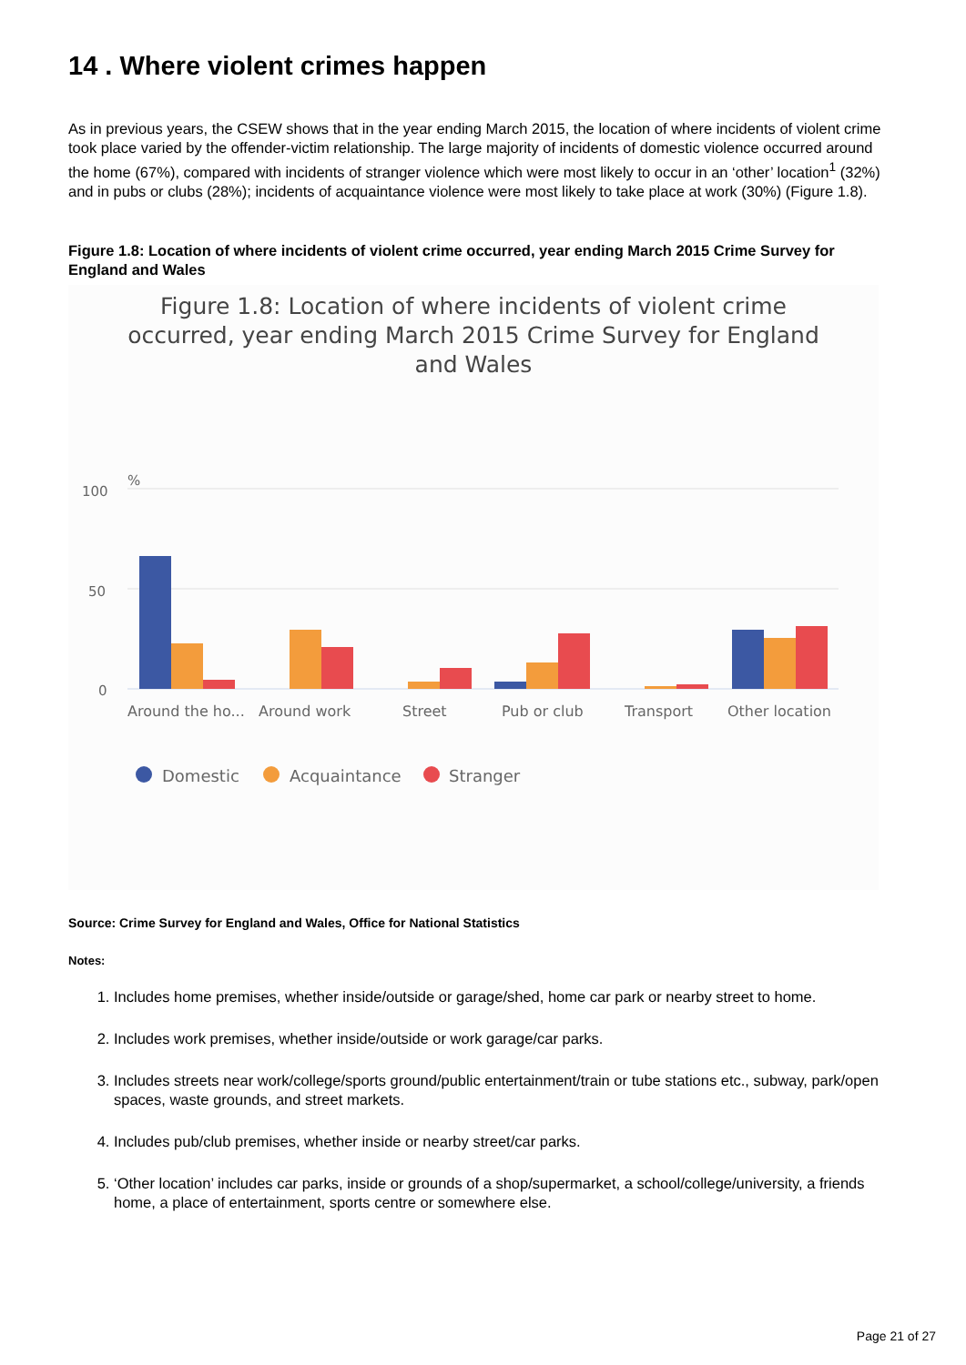14 . Where violent crimes happen
As in previous years, the CSEW shows that in the year ending March 2015, the location of where incidents of violent crime took place varied by the offender-victim relationship. The large majority of incidents of domestic violence occurred around the home (67%), compared with incidents of stranger violence which were most likely to occur in an ‘other’ location<sup>1</sup> (32%) and in pubs or clubs (28%); incidents of acquaintance violence were most likely to take place at work (30%) (Figure 1.8).
Figure 1.8: Location of where incidents of violent crime occurred, year ending March 2015 Crime Survey for England and Wales
Figure 1.8: Location of where incidents of violent crime occurred, year ending March 2015 Crime Survey for England and Wales
100
50
0
%
Around the ho...
Around work
Street
Pub or club
Transport
Other location
Domestic
Acquaintance
Stranger
Source: Crime Survey for England and Wales, Office for National Statistics
Notes:
1. Includes home premises, whether inside/outside or garage/shed, home car park or nearby street to home.
2. Includes work premises, whether inside/outside or work garage/car parks.
3. Includes streets near work/college/sports ground/public entertainment/train or tube stations etc., subway, park/open spaces, waste grounds, and street markets.
4. Includes pub/club premises, whether inside or nearby street/car parks.
5. ‘Other location’ includes car parks, inside or grounds of a shop/supermarket, a school/college/university, a friends home, a place of entertainment, sports centre or somewhere else.
Page 21 of 27